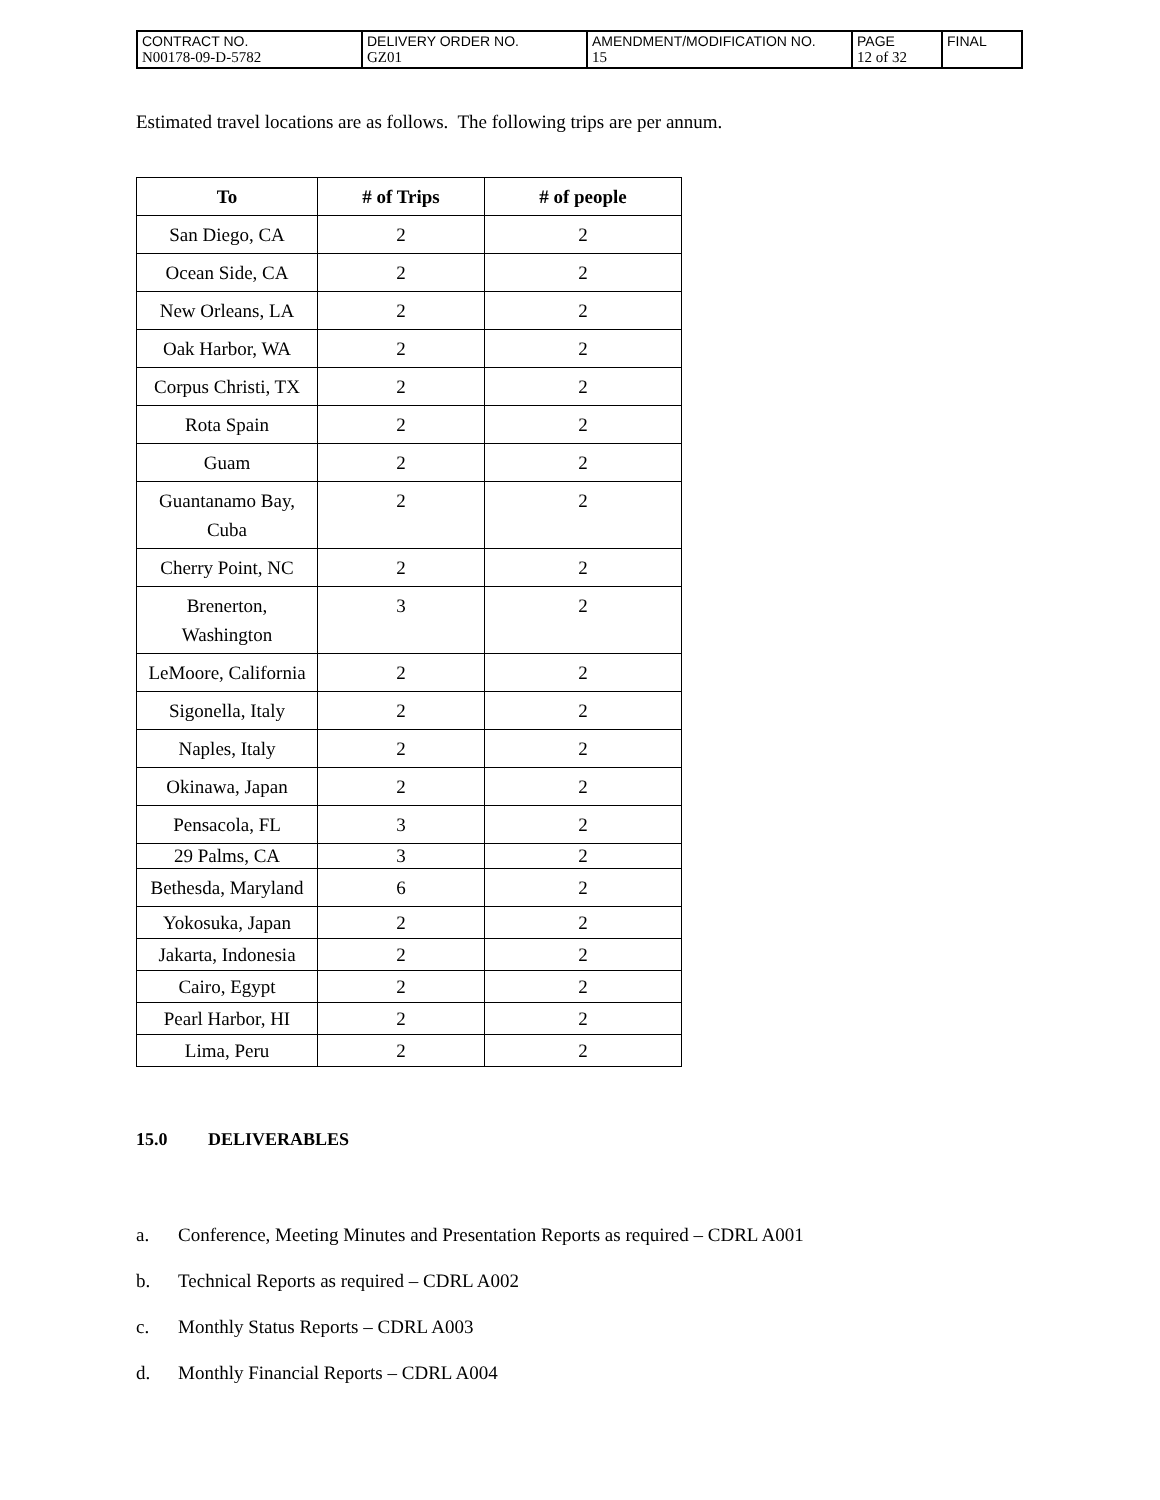| CONTRACT NO. N00178-09-D-5782 | DELIVERY ORDER NO. GZ01 | AMENDMENT/MODIFICATION NO. 15 | PAGE 12 of 32 | FINAL |
Estimated travel locations are as follows. The following trips are per annum.
| To | # of Trips | # of people |
| --- | --- | --- |
| San Diego, CA | 2 | 2 |
| Ocean Side, CA | 2 | 2 |
| New Orleans, LA | 2 | 2 |
| Oak Harbor, WA | 2 | 2 |
| Corpus Christi, TX | 2 | 2 |
| Rota Spain | 2 | 2 |
| Guam | 2 | 2 |
| Guantanamo Bay, Cuba | 2 | 2 |
| Cherry Point, NC | 2 | 2 |
| Brenerton, Washington | 3 | 2 |
| LeMoore, California | 2 | 2 |
| Sigonella, Italy | 2 | 2 |
| Naples, Italy | 2 | 2 |
| Okinawa, Japan | 2 | 2 |
| Pensacola, FL | 3 | 2 |
| 29 Palms, CA | 3 | 2 |
| Bethesda, Maryland | 6 | 2 |
| Yokosuka, Japan | 2 | 2 |
| Jakarta, Indonesia | 2 | 2 |
| Cairo, Egypt | 2 | 2 |
| Pearl Harbor, HI | 2 | 2 |
| Lima, Peru | 2 | 2 |
15.0 DELIVERABLES
a. Conference, Meeting Minutes and Presentation Reports as required – CDRL A001
b. Technical Reports as required – CDRL A002
c. Monthly Status Reports – CDRL A003
d. Monthly Financial Reports – CDRL A004